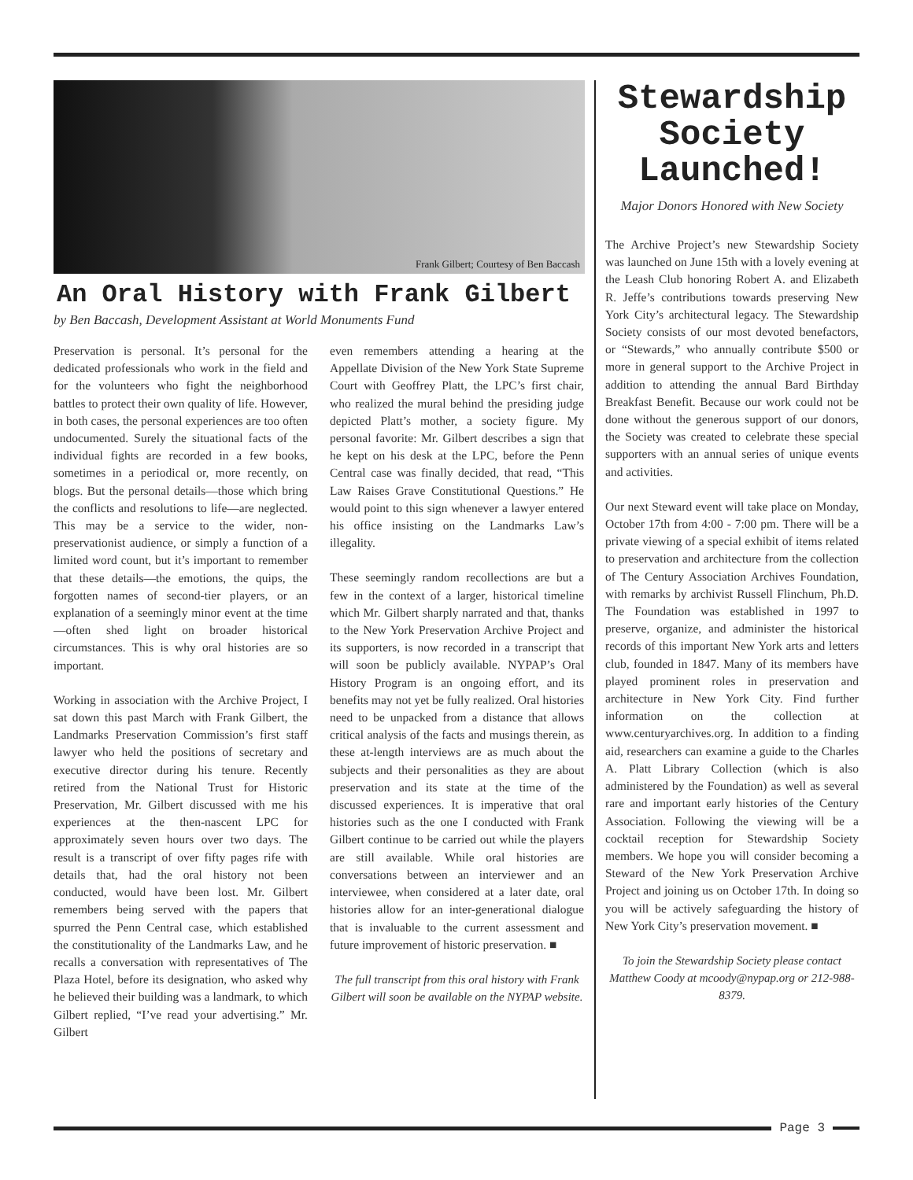Frank Gilbert; Courtesy of Ben Baccash
An Oral History with Frank Gilbert
by Ben Baccash, Development Assistant at World Monuments Fund
Preservation is personal. It’s personal for the dedicated professionals who work in the field and for the volunteers who fight the neighborhood battles to protect their own quality of life. However, in both cases, the personal experiences are too often undocumented. Surely the situational facts of the individual fights are recorded in a few books, sometimes in a periodical or, more recently, on blogs. But the personal details—those which bring the conflicts and resolutions to life—are neglected. This may be a service to the wider, non-preservationist audience, or simply a function of a limited word count, but it’s important to remember that these details—the emotions, the quips, the forgotten names of second-tier players, or an explanation of a seemingly minor event at the time—often shed light on broader historical circumstances. This is why oral histories are so important.
Working in association with the Archive Project, I sat down this past March with Frank Gilbert, the Landmarks Preservation Commission’s first staff lawyer who held the positions of secretary and executive director during his tenure. Recently retired from the National Trust for Historic Preservation, Mr. Gilbert discussed with me his experiences at the then-nascent LPC for approximately seven hours over two days. The result is a transcript of over fifty pages rife with details that, had the oral history not been conducted, would have been lost. Mr. Gilbert remembers being served with the papers that spurred the Penn Central case, which established the constitutionality of the Landmarks Law, and he recalls a conversation with representatives of The Plaza Hotel, before its designation, who asked why he believed their building was a landmark, to which Gilbert replied, “I’ve read your advertising.” Mr. Gilbert
even remembers attending a hearing at the Appellate Division of the New York State Supreme Court with Geoffrey Platt, the LPC’s first chair, who realized the mural behind the presiding judge depicted Platt’s mother, a society figure. My personal favorite: Mr. Gilbert describes a sign that he kept on his desk at the LPC, before the Penn Central case was finally decided, that read, “This Law Raises Grave Constitutional Questions.” He would point to this sign whenever a lawyer entered his office insisting on the Landmarks Law’s illegality.
These seemingly random recollections are but a few in the context of a larger, historical timeline which Mr. Gilbert sharply narrated and that, thanks to the New York Preservation Archive Project and its supporters, is now recorded in a transcript that will soon be publicly available. NYPAP’s Oral History Program is an ongoing effort, and its benefits may not yet be fully realized. Oral histories need to be unpacked from a distance that allows critical analysis of the facts and musings therein, as these at-length interviews are as much about the subjects and their personalities as they are about preservation and its state at the time of the discussed experiences. It is imperative that oral histories such as the one I conducted with Frank Gilbert continue to be carried out while the players are still available. While oral histories are conversations between an interviewer and an interviewee, when considered at a later date, oral histories allow for an inter-generational dialogue that is invaluable to the current assessment and future improvement of historic preservation. ■
The full transcript from this oral history with Frank Gilbert will soon be available on the NYPAP website.
Stewardship Society Launched!
Major Donors Honored with New Society
The Archive Project’s new Stewardship Society was launched on June 15th with a lovely evening at the Leash Club honoring Robert A. and Elizabeth R. Jeffe’s contributions towards preserving New York City’s architectural legacy. The Stewardship Society consists of our most devoted benefactors, or “Stewards,” who annually contribute $500 or more in general support to the Archive Project in addition to attending the annual Bard Birthday Breakfast Benefit. Because our work could not be done without the generous support of our donors, the Society was created to celebrate these special supporters with an annual series of unique events and activities.
Our next Steward event will take place on Monday, October 17th from 4:00 - 7:00 pm. There will be a private viewing of a special exhibit of items related to preservation and architecture from the collection of The Century Association Archives Foundation, with remarks by archivist Russell Flinchum, Ph.D. The Foundation was established in 1997 to preserve, organize, and administer the historical records of this important New York arts and letters club, founded in 1847. Many of its members have played prominent roles in preservation and architecture in New York City. Find further information on the collection at www.centuryarchives.org. In addition to a finding aid, researchers can examine a guide to the Charles A. Platt Library Collection (which is also administered by the Foundation) as well as several rare and important early histories of the Century Association. Following the viewing will be a cocktail reception for Stewardship Society members. We hope you will consider becoming a Steward of the New York Preservation Archive Project and joining us on October 17th. In doing so you will be actively safeguarding the history of New York City’s preservation movement. ■
To join the Stewardship Society please contact Matthew Coody at mcoody@nypap.org or 212-988-8379.
Page 3